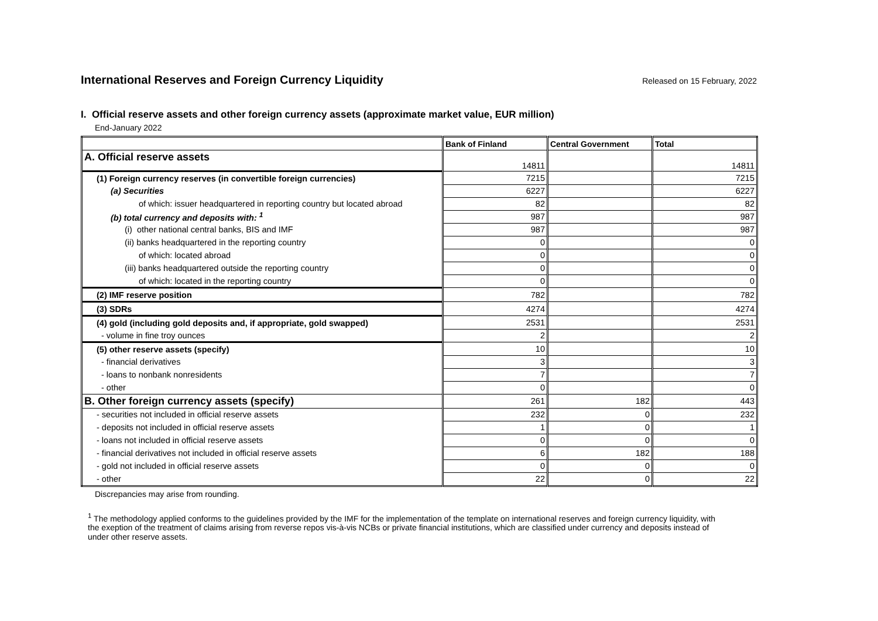International Reserves and Foreign Currency Liquidity
Released on 15 February, 2022
I. Official reserve assets and other foreign currency assets (approximate market value, EUR million)
End-January 2022
| | Bank of Finland | Central Government | Total |
| --- | --- | --- | --- |
| A. Official reserve assets | 14811 | | 14811 |
| (1) Foreign currency reserves (in convertible foreign currencies) | 7215 | | 7215 |
| (a) Securities | 6227 | | 6227 |
| of which: issuer headquartered in reporting country but located abroad | 82 | | 82 |
| (b) total currency and deposits with: <sup>1</sup> | 987 | | 987 |
| (i) other national central banks, BIS and IMF | 987 | | 987 |
| (ii) banks headquartered in the reporting country | 0 | | 0 |
| of which: located abroad | 0 | | 0 |
| (iii) banks headquartered outside the reporting country | 0 | | 0 |
| of which: located in the reporting country | 0 | | 0 |
| (2) IMF reserve position | 782 | | 782 |
| (3) SDRs | 4274 | | 4274 |
| (4) gold (including gold deposits and, if appropriate, gold swapped) | 2531 | | 2531 |
| - volume in fine troy ounces | 2 | | 2 |
| (5) other reserve assets (specify) | 10 | | 10 |
| - financial derivatives | 3 | | 3 |
| - loans to nonbank nonresidents | 7 | | 7 |
| - other | 0 | | 0 |
| B. Other foreign currency assets (specify) | 261 | 182 | 443 |
| - securities not included in official reserve assets | 232 | 0 | 232 |
| - deposits not included in official reserve assets | 1 | 0 | 1 |
| - loans not included in official reserve assets | 0 | 0 | 0 |
| - financial derivatives not included in official reserve assets | 6 | 182 | 188 |
| - gold not included in official reserve assets | 0 | 0 | 0 |
| - other | 22 | 0 | 22 |
Discrepancies may arise from rounding.
<sup>1</sup> The methodology applied conforms to the guidelines provided by the IMF for the implementation of the template on international reserves and foreign currency liquidity, with the exeption of the treatment of claims arising from reverse repos vis-à-vis NCBs or private financial institutions, which are classified under currency and deposits instead of under other reserve assets.